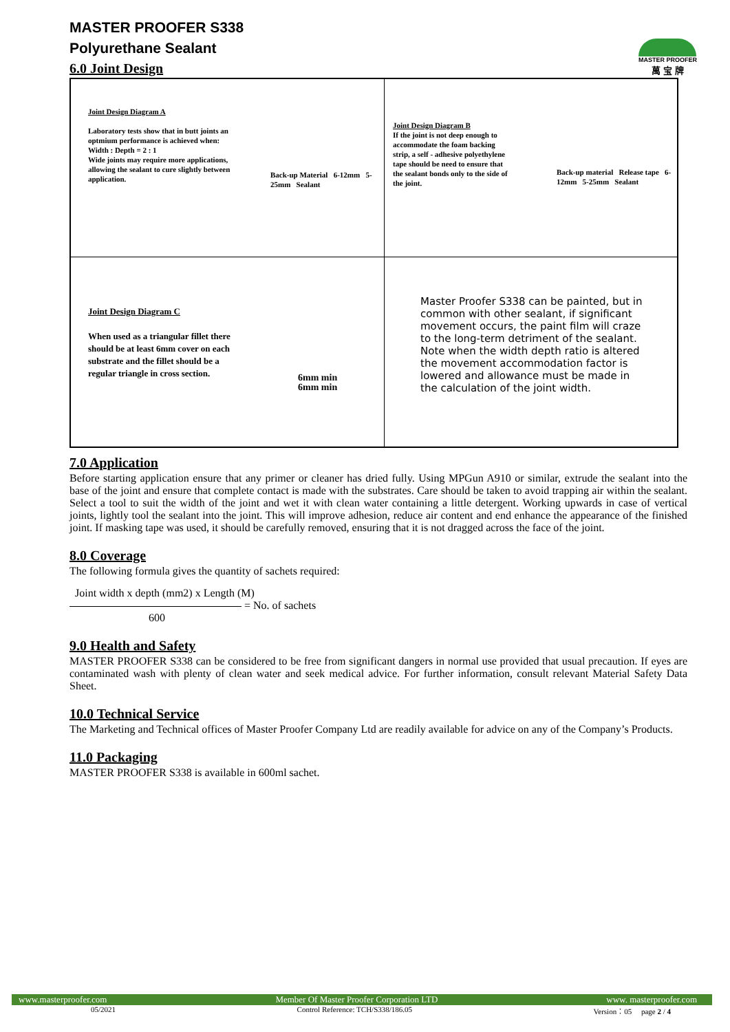MASTER PROOFER
萬 宝 牌
MASTER PROOFER S338
Polyurethane Sealant
6.0 Joint Design
| Joint Design Diagram A Laboratory tests show that in butt joints an optmium performance is achieved when: Width : Depth = 2 : 1 Wide joints may require more applications, allowing the sealant to cure slightly between application. Back-up Material 6-12mm 5-25mm Sealant | Joint Design Diagram B If the joint is not deep enough to accommodate the foam backing strip, a self - adhesive polyethylene tape should be need to ensure that the sealant bonds only to the side of the joint. Back-up material Release tape 6-12mm 5-25mm Sealant |
| Joint Design Diagram C When used as a triangular fillet there should be at least 6mm cover on each substrate and the fillet should be a regular triangle in cross section. 6mm min 6mm min | Master Proofer S338 can be painted, but in common with other sealant, if significant movement occurs, the paint film will craze to the long-term detriment of the sealant. Note when the width depth ratio is altered the movement accommodation factor is lowered and allowance must be made in the calculation of the joint width. |
7.0 Application
Before starting application ensure that any primer or cleaner has dried fully. Using MPGun A910 or similar, extrude the sealant into the base of the joint and ensure that complete contact is made with the substrates. Care should be taken to avoid trapping air within the sealant. Select a tool to suit the width of the joint and wet it with clean water containing a little detergent. Working upwards in case of vertical joints, lightly tool the sealant into the joint. This will improve adhesion, reduce air content and end enhance the appearance of the finished joint. If masking tape was used, it should be carefully removed, ensuring that it is not dragged across the face of the joint.
8.0 Coverage
The following formula gives the quantity of sachets required:
Joint width x depth (mm2) x Length (M)
= No. of sachets
600
9.0 Health and Safety
MASTER PROOFER S338 can be considered to be free from significant dangers in normal use provided that usual precaution. If eyes are contaminated wash with plenty of clean water and seek medical advice. For further information, consult relevant Material Safety Data Sheet.
10.0 Technical Service
The Marketing and Technical offices of Master Proofer Company Ltd are readily available for advice on any of the Company’s Products.
11.0 Packaging
MASTER PROOFER S338 is available in 600ml sachet.
www.masterproofer.com Member Of Master Proofer Corporation LTD www. masterproofer.com
05/2021 Control Reference: TCH/S338/186.05 Version：05 page 2 / 4